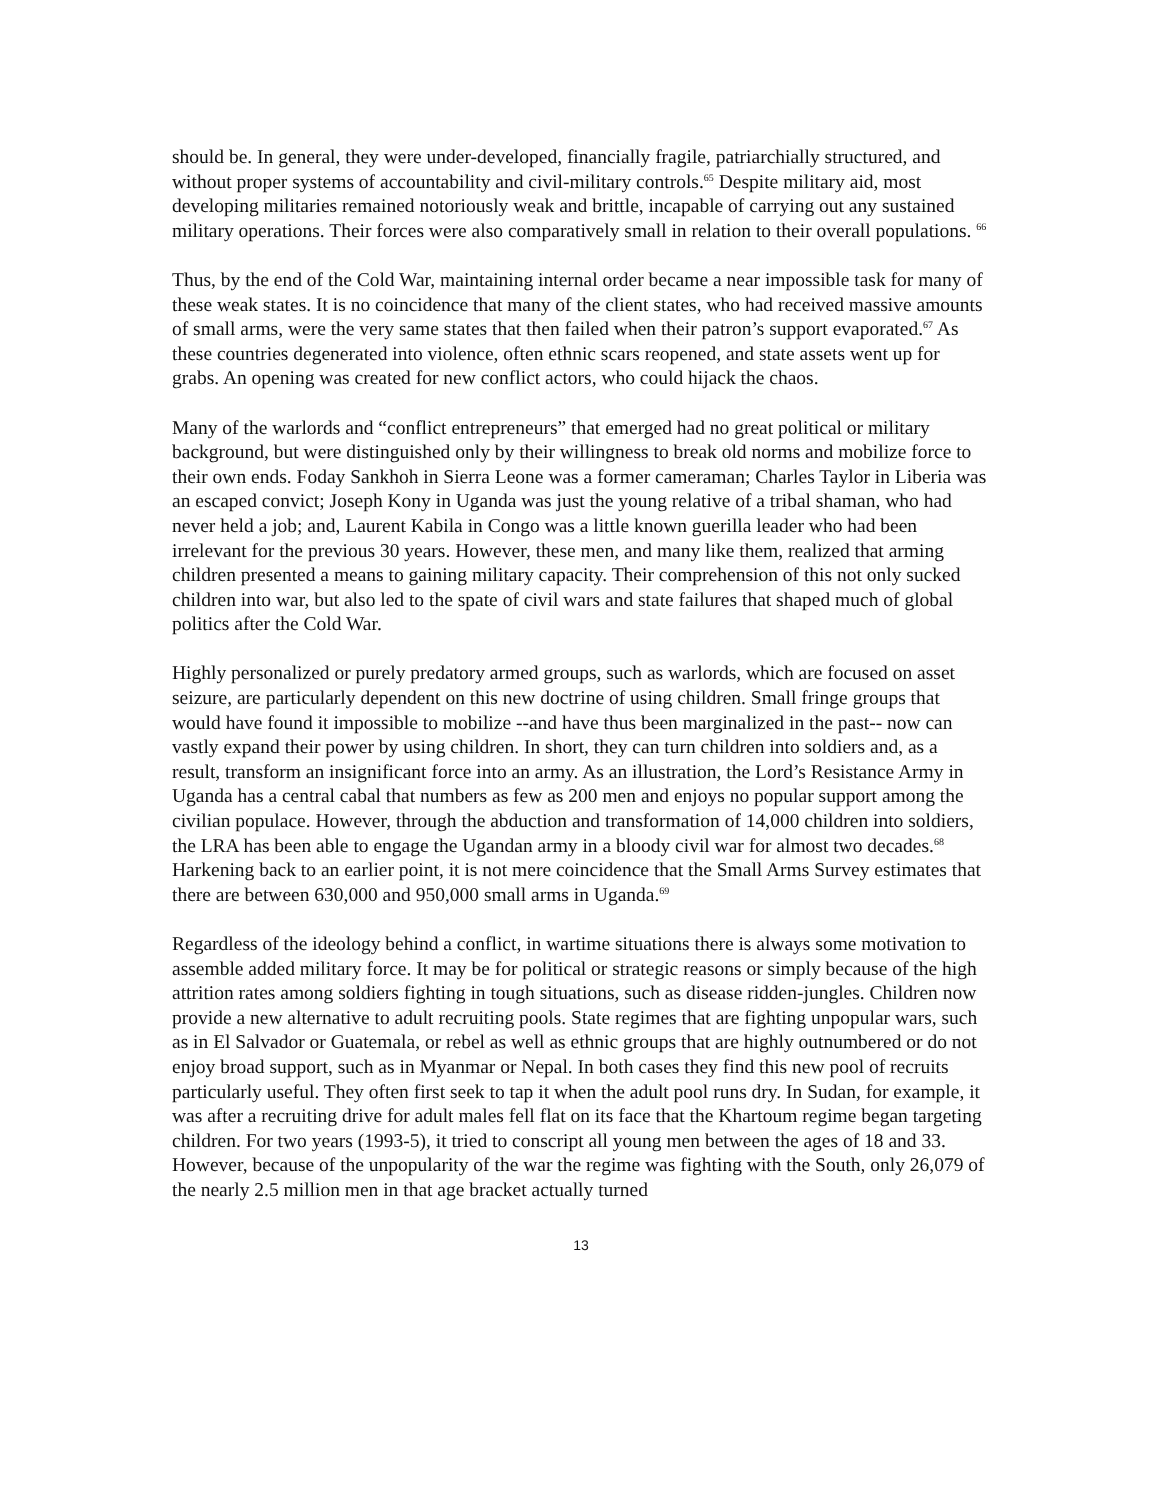should be. In general, they were under-developed, financially fragile, patriarchially structured, and without proper systems of accountability and civil-military controls.<sup>65</sup> Despite military aid, most developing militaries remained notoriously weak and brittle, incapable of carrying out any sustained military operations. Their forces were also comparatively small in relation to their overall populations. <sup>66</sup>
Thus, by the end of the Cold War, maintaining internal order became a near impossible task for many of these weak states. It is no coincidence that many of the client states, who had received massive amounts of small arms, were the very same states that then failed when their patron’s support evaporated.<sup>67</sup> As these countries degenerated into violence, often ethnic scars reopened, and state assets went up for grabs. An opening was created for new conflict actors, who could hijack the chaos.
Many of the warlords and “conflict entrepreneurs” that emerged had no great political or military background, but were distinguished only by their willingness to break old norms and mobilize force to their own ends. Foday Sankhoh in Sierra Leone was a former cameraman; Charles Taylor in Liberia was an escaped convict; Joseph Kony in Uganda was just the young relative of a tribal shaman, who had never held a job; and, Laurent Kabila in Congo was a little known guerilla leader who had been irrelevant for the previous 30 years. However, these men, and many like them, realized that arming children presented a means to gaining military capacity. Their comprehension of this not only sucked children into war, but also led to the spate of civil wars and state failures that shaped much of global politics after the Cold War.
Highly personalized or purely predatory armed groups, such as warlords, which are focused on asset seizure, are particularly dependent on this new doctrine of using children. Small fringe groups that would have found it impossible to mobilize --and have thus been marginalized in the past-- now can vastly expand their power by using children. In short, they can turn children into soldiers and, as a result, transform an insignificant force into an army. As an illustration, the Lord’s Resistance Army in Uganda has a central cabal that numbers as few as 200 men and enjoys no popular support among the civilian populace. However, through the abduction and transformation of 14,000 children into soldiers, the LRA has been able to engage the Ugandan army in a bloody civil war for almost two decades.<sup>68</sup> Harkening back to an earlier point, it is not mere coincidence that the Small Arms Survey estimates that there are between 630,000 and 950,000 small arms in Uganda.<sup>69</sup>
Regardless of the ideology behind a conflict, in wartime situations there is always some motivation to assemble added military force. It may be for political or strategic reasons or simply because of the high attrition rates among soldiers fighting in tough situations, such as disease ridden-jungles. Children now provide a new alternative to adult recruiting pools. State regimes that are fighting unpopular wars, such as in El Salvador or Guatemala, or rebel as well as ethnic groups that are highly outnumbered or do not enjoy broad support, such as in Myanmar or Nepal. In both cases they find this new pool of recruits particularly useful. They often first seek to tap it when the adult pool runs dry. In Sudan, for example, it was after a recruiting drive for adult males fell flat on its face that the Khartoum regime began targeting children. For two years (1993-5), it tried to conscript all young men between the ages of 18 and 33. However, because of the unpopularity of the war the regime was fighting with the South, only 26,079 of the nearly 2.5 million men in that age bracket actually turned
13